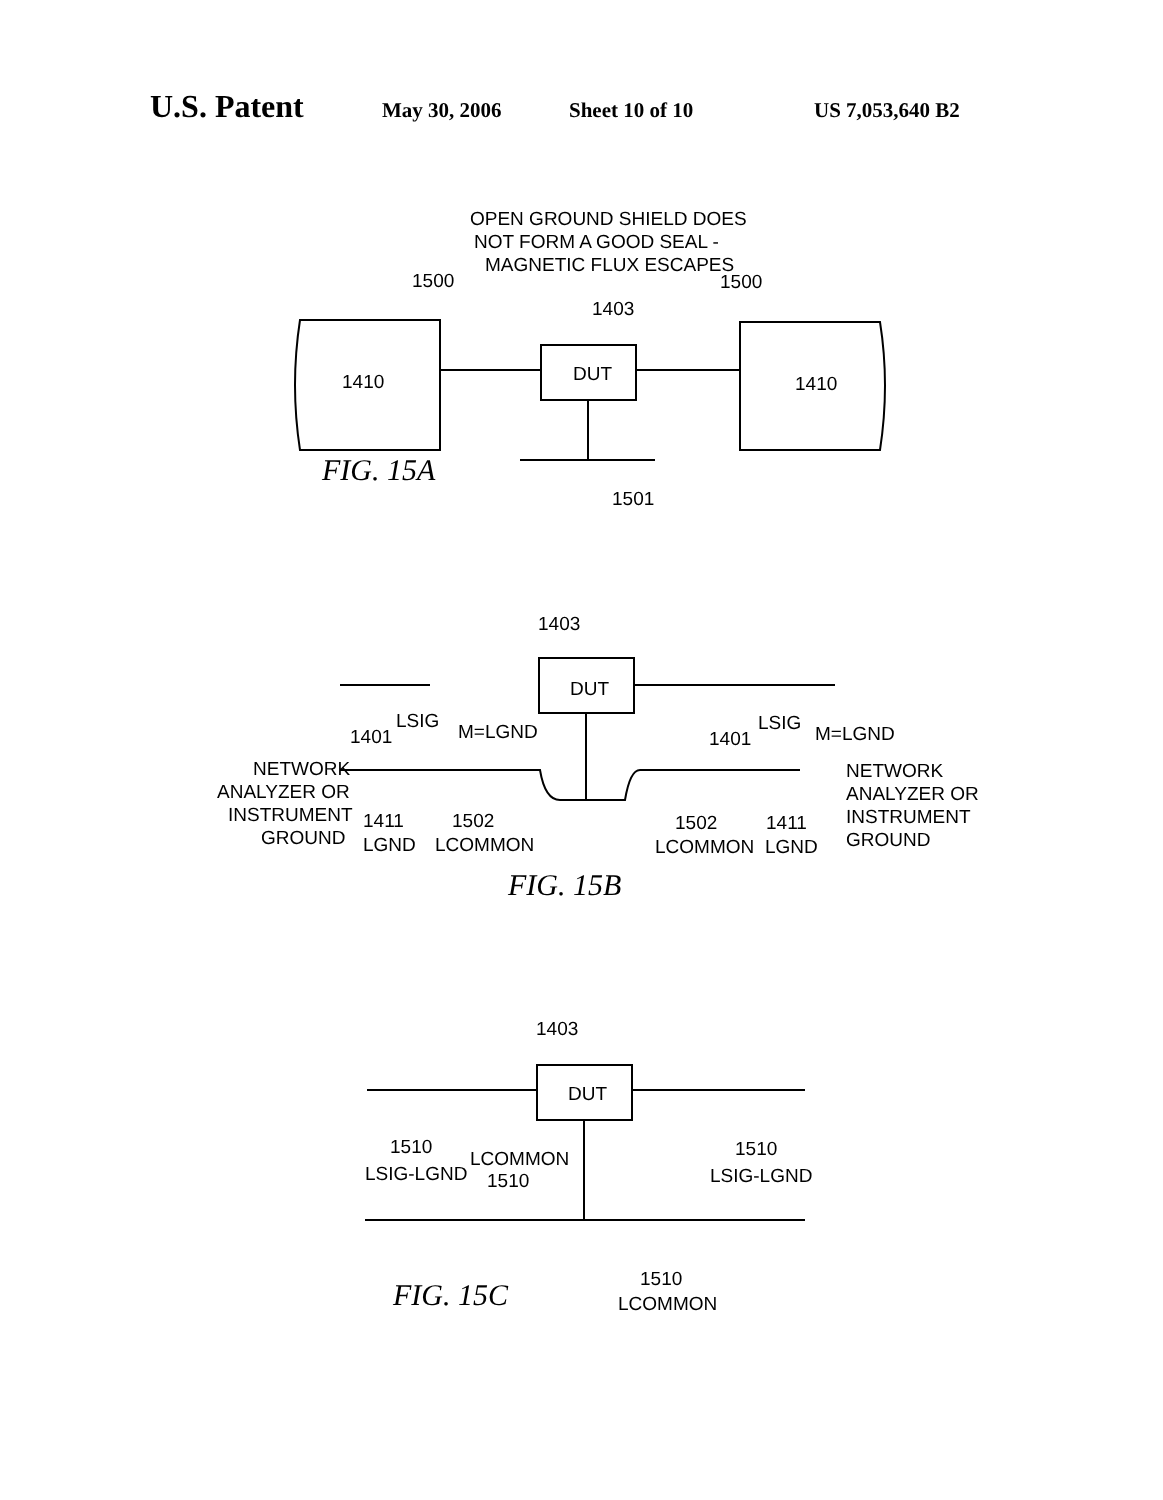U.S. Patent May 30, 2006 Sheet 10 of 10 US 7,053,640 B2
OPEN GROUND SHIELD DOES
NOT FORM A GOOD SEAL -
MAGNETIC FLUX ESCAPES
1500
1500
1403
DUT
1410
1410
1501
FIG. 15A
1403
DUT
1401
LSIG
M=LGND
1401
LSIG
M=LGND
NETWORK
ANALYZER OR
INSTRUMENT
GROUND
NETWORK
ANALYZER OR
INSTRUMENT
GROUND
1411
LGND
1502
LCOMMON
1502
LCOMMON
1411
LGND
FIG. 15B
1403
DUT
1510
LSIG-LGND
LCOMMON
1510
1510
LSIG-LGND
1510
LCOMMON
FIG. 15C